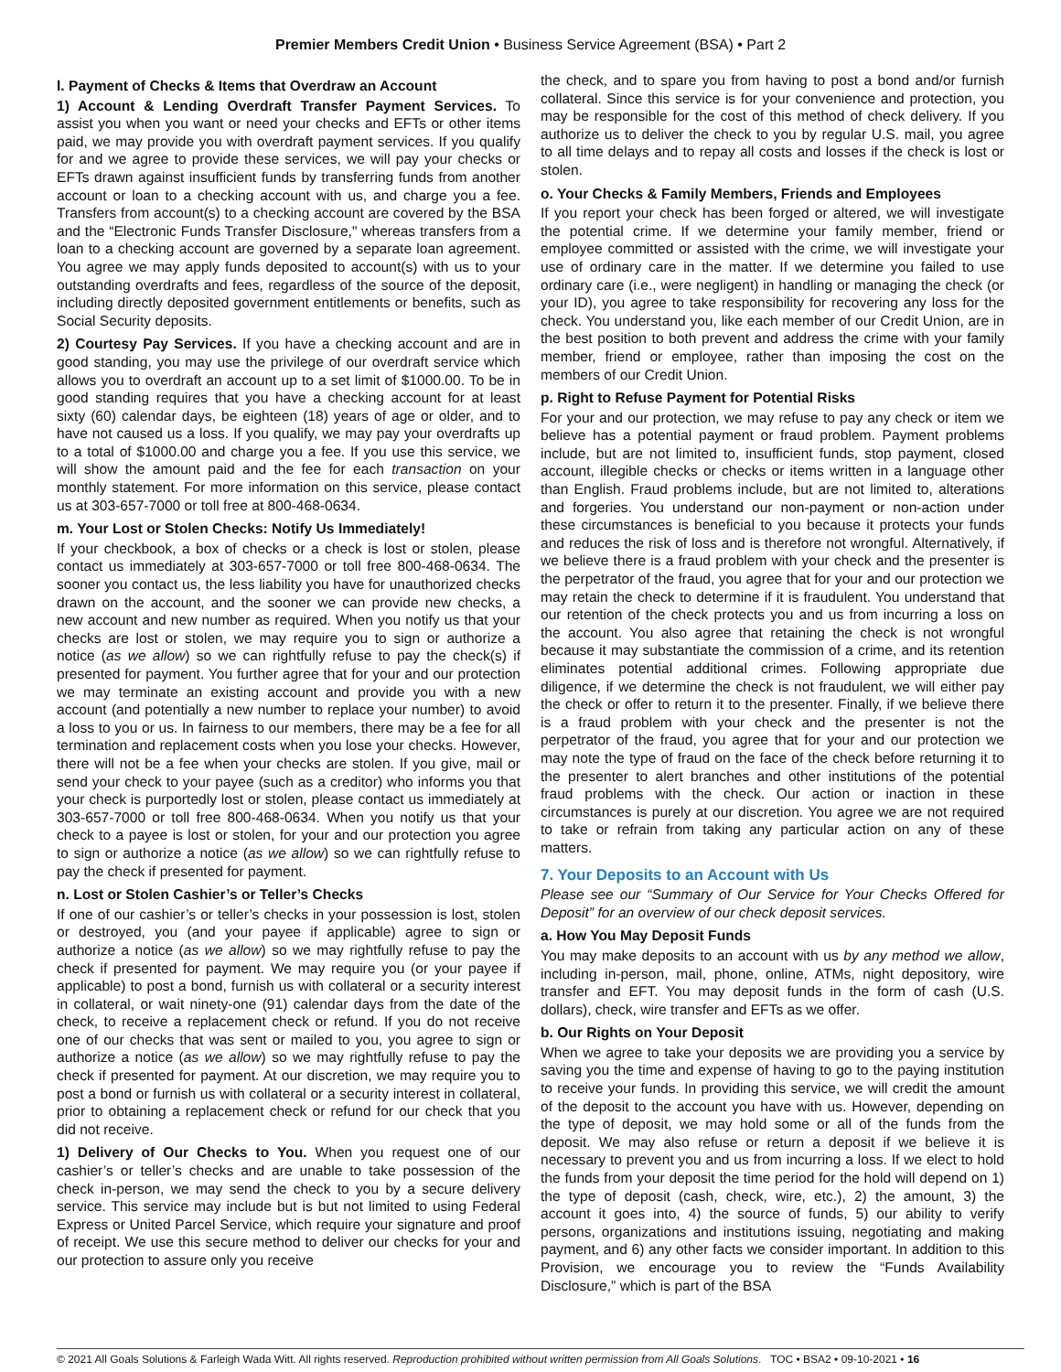Premier Members Credit Union • Business Service Agreement (BSA) • Part 2
l. Payment of Checks & Items that Overdraw an Account
1) Account & Lending Overdraft Transfer Payment Services. To assist you when you want or need your checks and EFTs or other items paid, we may provide you with overdraft payment services. If you qualify for and we agree to provide these services, we will pay your checks or EFTs drawn against insufficient funds by transferring funds from another account or loan to a checking account with us, and charge you a fee. Transfers from account(s) to a checking account are covered by the BSA and the “Electronic Funds Transfer Disclosure," whereas transfers from a loan to a checking account are governed by a separate loan agreement. You agree we may apply funds deposited to account(s) with us to your outstanding overdrafts and fees, regardless of the source of the deposit, including directly deposited government entitlements or benefits, such as Social Security deposits.
2) Courtesy Pay Services. If you have a checking account and are in good standing, you may use the privilege of our overdraft service which allows you to overdraft an account up to a set limit of $1000.00. To be in good standing requires that you have a checking account for at least sixty (60) calendar days, be eighteen (18) years of age or older, and to have not caused us a loss. If you qualify, we may pay your overdrafts up to a total of $1000.00 and charge you a fee. If you use this service, we will show the amount paid and the fee for each transaction on your monthly statement. For more information on this service, please contact us at 303-657-7000 or toll free at 800-468-0634.
m. Your Lost or Stolen Checks: Notify Us Immediately!
If your checkbook, a box of checks or a check is lost or stolen, please contact us immediately at 303-657-7000 or toll free 800-468-0634. The sooner you contact us, the less liability you have for unauthorized checks drawn on the account, and the sooner we can provide new checks, a new account and new number as required. When you notify us that your checks are lost or stolen, we may require you to sign or authorize a notice (as we allow) so we can rightfully refuse to pay the check(s) if presented for payment. You further agree that for your and our protection we may terminate an existing account and provide you with a new account (and potentially a new number to replace your number) to avoid a loss to you or us. In fairness to our members, there may be a fee for all termination and replacement costs when you lose your checks. However, there will not be a fee when your checks are stolen. If you give, mail or send your check to your payee (such as a creditor) who informs you that your check is purportedly lost or stolen, please contact us immediately at 303-657-7000 or toll free 800-468-0634. When you notify us that your check to a payee is lost or stolen, for your and our protection you agree to sign or authorize a notice (as we allow) so we can rightfully refuse to pay the check if presented for payment.
n. Lost or Stolen Cashier’s or Teller’s Checks
If one of our cashier’s or teller’s checks in your possession is lost, stolen or destroyed, you (and your payee if applicable) agree to sign or authorize a notice (as we allow) so we may rightfully refuse to pay the check if presented for payment. We may require you (or your payee if applicable) to post a bond, furnish us with collateral or a security interest in collateral, or wait ninety-one (91) calendar days from the date of the check, to receive a replacement check or refund. If you do not receive one of our checks that was sent or mailed to you, you agree to sign or authorize a notice (as we allow) so we may rightfully refuse to pay the check if presented for payment. At our discretion, we may require you to post a bond or furnish us with collateral or a security interest in collateral, prior to obtaining a replacement check or refund for our check that you did not receive.
1) Delivery of Our Checks to You. When you request one of our cashier’s or teller’s checks and are unable to take possession of the check in-person, we may send the check to you by a secure delivery service. This service may include but is but not limited to using Federal Express or United Parcel Service, which require your signature and proof of receipt. We use this secure method to deliver our checks for your and our protection to assure only you receive
the check, and to spare you from having to post a bond and/or furnish collateral. Since this service is for your convenience and protection, you may be responsible for the cost of this method of check delivery. If you authorize us to deliver the check to you by regular U.S. mail, you agree to all time delays and to repay all costs and losses if the check is lost or stolen.
o. Your Checks & Family Members, Friends and Employees
If you report your check has been forged or altered, we will investigate the potential crime. If we determine your family member, friend or employee committed or assisted with the crime, we will investigate your use of ordinary care in the matter. If we determine you failed to use ordinary care (i.e., were negligent) in handling or managing the check (or your ID), you agree to take responsibility for recovering any loss for the check. You understand you, like each member of our Credit Union, are in the best position to both prevent and address the crime with your family member, friend or employee, rather than imposing the cost on the members of our Credit Union.
p. Right to Refuse Payment for Potential Risks
For your and our protection, we may refuse to pay any check or item we believe has a potential payment or fraud problem. Payment problems include, but are not limited to, insufficient funds, stop payment, closed account, illegible checks or checks or items written in a language other than English. Fraud problems include, but are not limited to, alterations and forgeries. You understand our non-payment or non-action under these circumstances is beneficial to you because it protects your funds and reduces the risk of loss and is therefore not wrongful. Alternatively, if we believe there is a fraud problem with your check and the presenter is the perpetrator of the fraud, you agree that for your and our protection we may retain the check to determine if it is fraudulent. You understand that our retention of the check protects you and us from incurring a loss on the account. You also agree that retaining the check is not wrongful because it may substantiate the commission of a crime, and its retention eliminates potential additional crimes. Following appropriate due diligence, if we determine the check is not fraudulent, we will either pay the check or offer to return it to the presenter. Finally, if we believe there is a fraud problem with your check and the presenter is not the perpetrator of the fraud, you agree that for your and our protection we may note the type of fraud on the face of the check before returning it to the presenter to alert branches and other institutions of the potential fraud problems with the check. Our action or inaction in these circumstances is purely at our discretion. You agree we are not required to take or refrain from taking any particular action on any of these matters.
7. Your Deposits to an Account with Us
Please see our “Summary of Our Service for Your Checks Offered for Deposit” for an overview of our check deposit services.
a. How You May Deposit Funds
You may make deposits to an account with us by any method we allow, including in-person, mail, phone, online, ATMs, night depository, wire transfer and EFT. You may deposit funds in the form of cash (U.S. dollars), check, wire transfer and EFTs as we offer.
b. Our Rights on Your Deposit
When we agree to take your deposits we are providing you a service by saving you the time and expense of having to go to the paying institution to receive your funds. In providing this service, we will credit the amount of the deposit to the account you have with us. However, depending on the type of deposit, we may hold some or all of the funds from the deposit. We may also refuse or return a deposit if we believe it is necessary to prevent you and us from incurring a loss. If we elect to hold the funds from your deposit the time period for the hold will depend on 1) the type of deposit (cash, check, wire, etc.), 2) the amount, 3) the account it goes into, 4) the source of funds, 5) our ability to verify persons, organizations and institutions issuing, negotiating and making payment, and 6) any other facts we consider important. In addition to this Provision, we encourage you to review the “Funds Availability Disclosure,” which is part of the BSA
© 2021 All Goals Solutions & Farleigh Wada Witt. All rights reserved. Reproduction prohibited without written permission from All Goals Solutions. TOC • BSA2 • 09-10-2021 • 16